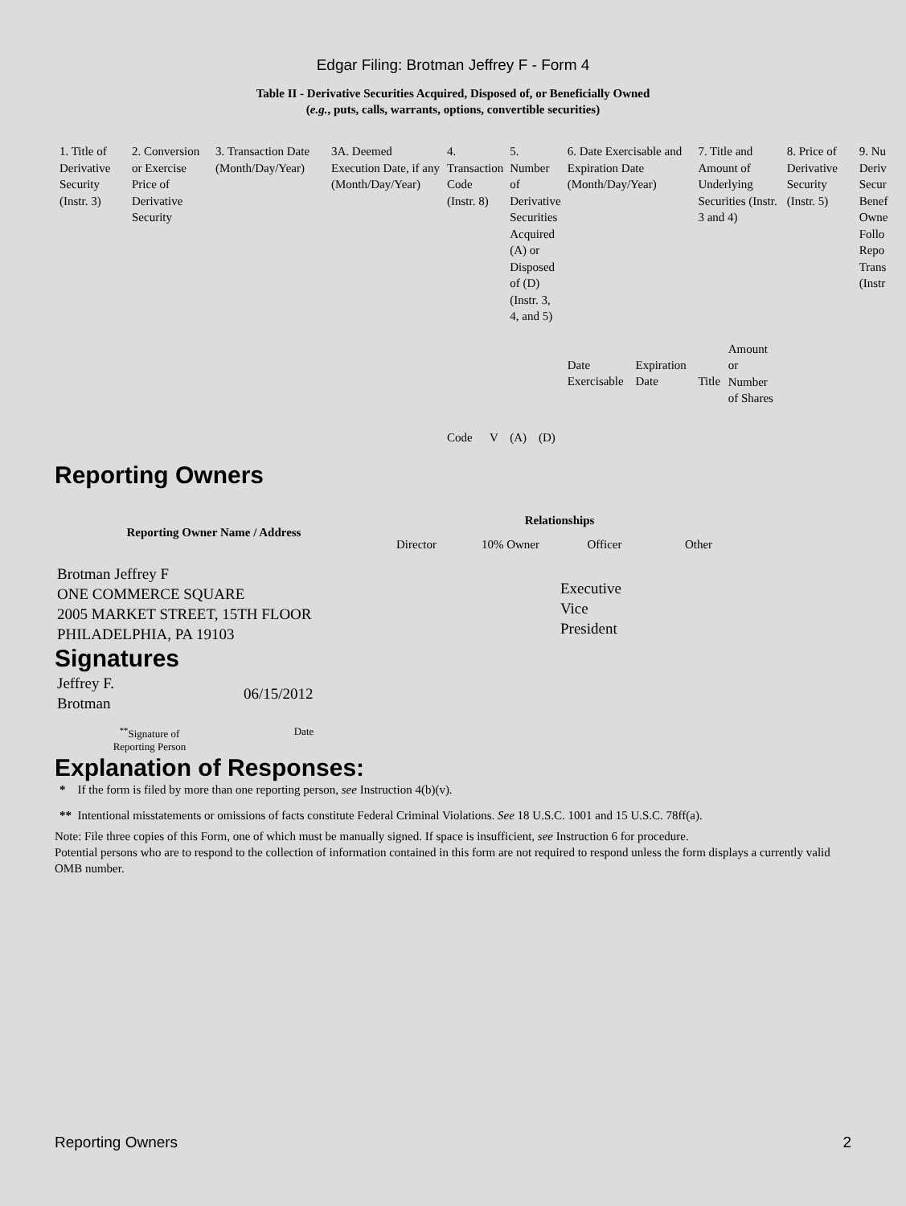Edgar Filing: Brotman Jeffrey F - Form 4
Table II - Derivative Securities Acquired, Disposed of, or Beneficially Owned
(e.g., puts, calls, warrants, options, convertible securities)
| 1. Title of Derivative Security (Instr. 3) | 2. Conversion or Exercise Price of Derivative Security | 3. Transaction Date (Month/Day/Year) | 3A. Deemed Execution Date, if any (Month/Day/Year) | 4. Transaction Code (Instr. 8) | | 5. Number of Derivative Securities Acquired (A) or Disposed of (D) (Instr. 3, 4, and 5) | | 6. Date Exercisable and Expiration Date (Month/Day/Year) | | 7. Title and Amount of Underlying Securities (Instr. 3 and 4) | | 8. Price of Derivative Security (Instr. 5) | 9. Nu Deriv Secur Benef Owne Follo Repo Trans (Instr |
| | | | | Code | V | (A) | (D) | Date Exercisable | Expiration Date | Title | Amount or Number of Shares | | |
Reporting Owners
| Reporting Owner Name / Address | Relationships | | | |
| --- | --- | --- | --- | --- |
| | Director | 10% Owner | Officer | Other |
| Brotman Jeffrey F ONE COMMERCE SQUARE 2005 MARKET STREET, 15TH FLOOR PHILADELPHIA, PA 19103 | | | Executive Vice President | |
Signatures
| Jeffrey F. Brotman | 06/15/2012 |
| <sup>**</sup> Signature of Reporting Person | Date |
Explanation of Responses:
* If the form is filed by more than one reporting person, see Instruction 4(b)(v).
** Intentional misstatements or omissions of facts constitute Federal Criminal Violations. See 18 U.S.C. 1001 and 15 U.S.C. 78ff(a).
Note: File three copies of this Form, one of which must be manually signed. If space is insufficient, see Instruction 6 for procedure.
Potential persons who are to respond to the collection of information contained in this form are not required to respond unless the form displays a currently valid OMB number.
Reporting Owners 2